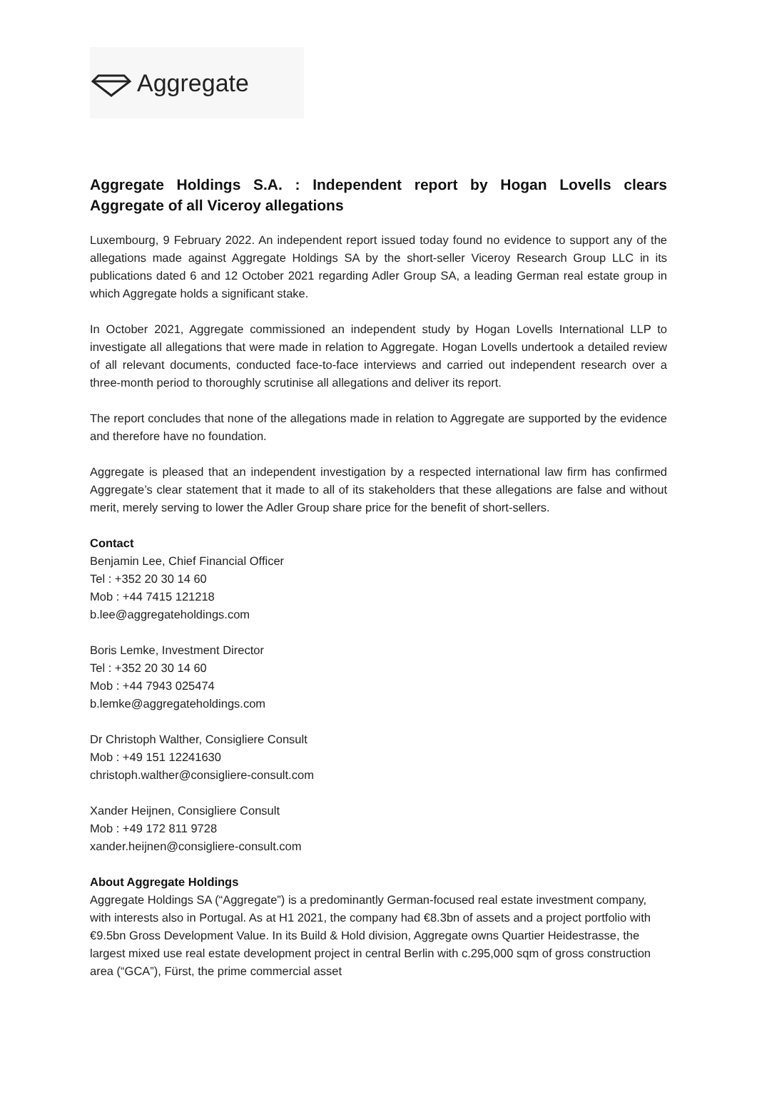Aggregate
Aggregate Holdings S.A. : Independent report by Hogan Lovells clears Aggregate of all Viceroy allegations
Luxembourg, 9 February 2022. An independent report issued today found no evidence to support any of the allegations made against Aggregate Holdings SA by the short-seller Viceroy Research Group LLC in its publications dated 6 and 12 October 2021 regarding Adler Group SA, a leading German real estate group in which Aggregate holds a significant stake.
In October 2021, Aggregate commissioned an independent study by Hogan Lovells International LLP to investigate all allegations that were made in relation to Aggregate. Hogan Lovells undertook a detailed review of all relevant documents, conducted face-to-face interviews and carried out independent research over a three-month period to thoroughly scrutinise all allegations and deliver its report.
The report concludes that none of the allegations made in relation to Aggregate are supported by the evidence and therefore have no foundation.
Aggregate is pleased that an independent investigation by a respected international law firm has confirmed Aggregate’s clear statement that it made to all of its stakeholders that these allegations are false and without merit, merely serving to lower the Adler Group share price for the benefit of short-sellers.
Contact
Benjamin Lee, Chief Financial Officer
Tel : +352 20 30 14 60
Mob : +44 7415 121218
b.lee@aggregateholdings.com
Boris Lemke, Investment Director
Tel : +352 20 30 14 60
Mob : +44 7943 025474
b.lemke@aggregateholdings.com
Dr Christoph Walther, Consigliere Consult
Mob : +49 151 12241630
christoph.walther@consigliere-consult.com
Xander Heijnen, Consigliere Consult
Mob : +49 172 811 9728
xander.heijnen@consigliere-consult.com
About Aggregate Holdings
Aggregate Holdings SA (“Aggregate”) is a predominantly German-focused real estate investment company, with interests also in Portugal. As at H1 2021, the company had €8.3bn of assets and a project portfolio with €9.5bn Gross Development Value. In its Build & Hold division, Aggregate owns Quartier Heidestrasse, the largest mixed use real estate development project in central Berlin with c.295,000 sqm of gross construction area (“GCA”), Fürst, the prime commercial asset